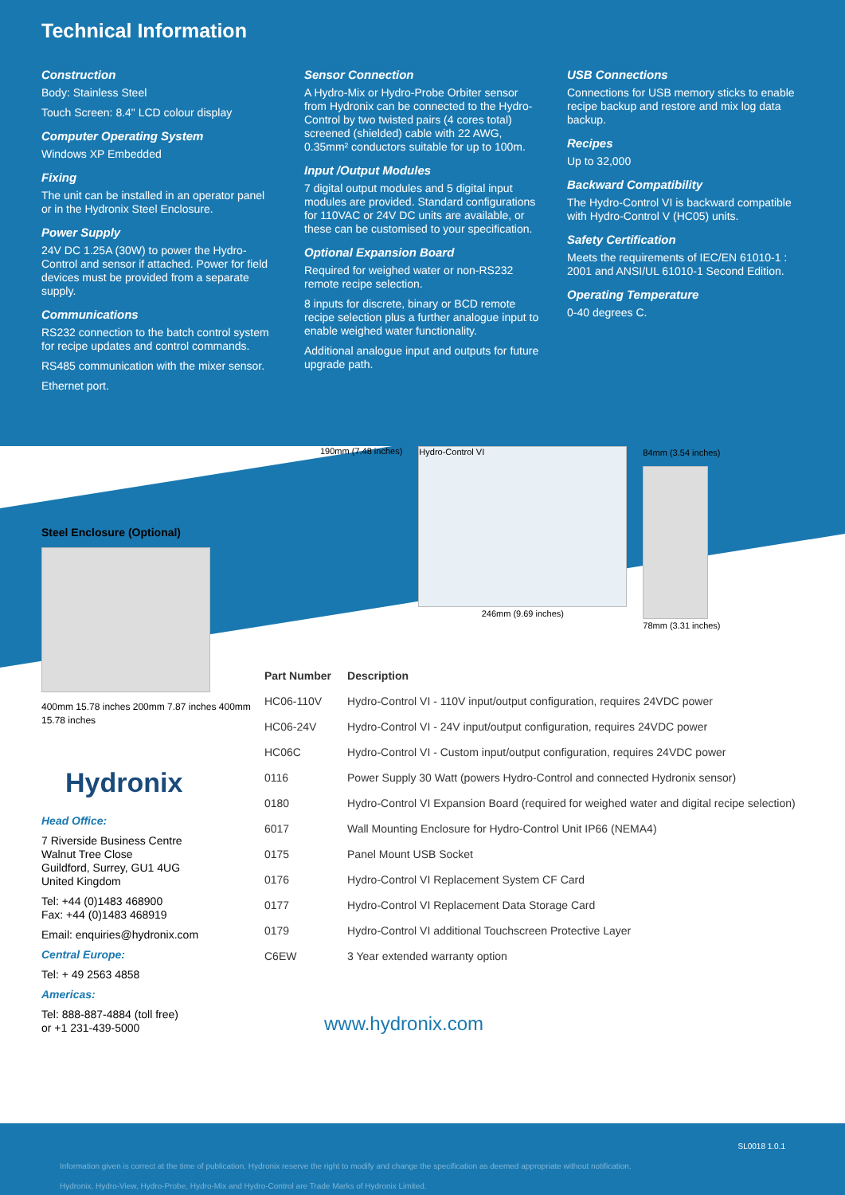Technical Information
Construction
Body: Stainless Steel
Touch Screen: 8.4" LCD colour display
Computer Operating System
Windows XP Embedded
Fixing
The unit can be installed in an operator panel or in the Hydronix Steel Enclosure.
Power Supply
24V DC 1.25A (30W) to power the Hydro-Control and sensor if attached. Power for field devices must be provided from a separate supply.
Communications
RS232 connection to the batch control system for recipe updates and control commands.
RS485 communication with the mixer sensor.
Ethernet port.
Sensor Connection
A Hydro-Mix or Hydro-Probe Orbiter sensor from Hydronix can be connected to the Hydro-Control by two twisted pairs (4 cores total) screened (shielded) cable with 22 AWG, 0.35mm² conductors suitable for up to 100m.
Input /Output Modules
7 digital output modules and 5 digital input modules are provided. Standard configurations for 110VAC or 24V DC units are available, or these can be customised to your specification.
Optional Expansion Board
Required for weighed water or non-RS232 remote recipe selection.
8 inputs for discrete, binary or BCD remote recipe selection plus a further analogue input to enable weighed water functionality.
Additional analogue input and outputs for future upgrade path.
USB Connections
Connections for USB memory sticks to enable recipe backup and restore and mix log data backup.
Recipes
Up to 32,000
Backward Compatibility
The Hydro-Control VI is backward compatible with Hydro-Control V (HC05) units.
Safety Certification
Meets the requirements of IEC/EN 61010-1 : 2001 and ANSI/UL 61010-1 Second Edition.
Operating Temperature
0-40 degrees C.
Steel Enclosure (Optional)
400mm 15.78 inches 200mm 7.87 inches 400mm 15.78 inches
Hydronix
Head Office:
7 Riverside Business Centre
Walnut Tree Close
Guildford, Surrey, GU1 4UG
United Kingdom
Tel: +44 (0)1483 468900
Fax: +44 (0)1483 468919
Email: enquiries@hydronix.com
Central Europe:
Tel: + 49 2563 4858
Americas:
Tel: 888-887-4884 (toll free)
or +1 231-439-5000
190mm (7.48 inches)
Hydro-Control VI
246mm (9.69 inches)
84mm (3.54 inches)
78mm (3.31 inches)
| Part Number | Description |
| --- | --- |
| HC06-110V | Hydro-Control VI - 110V input/output configuration, requires 24VDC power |
| HC06-24V | Hydro-Control VI - 24V input/output configuration, requires 24VDC power |
| HC06C | Hydro-Control VI - Custom input/output configuration, requires 24VDC power |
| 0116 | Power Supply 30 Watt (powers Hydro-Control and connected Hydronix sensor) |
| 0180 | Hydro-Control VI Expansion Board (required for weighed water and digital recipe selection) |
| 6017 | Wall Mounting Enclosure for Hydro-Control Unit IP66 (NEMA4) |
| 0175 | Panel Mount USB Socket |
| 0176 | Hydro-Control VI Replacement System CF Card |
| 0177 | Hydro-Control VI Replacement Data Storage Card |
| 0179 | Hydro-Control VI additional Touchscreen Protective Layer |
| C6EW | 3 Year extended warranty option |
www.hydronix.com
SL0018 1.0.1
Information given is correct at the time of publication. Hydronix reserve the right to modify and change the specification as deemed appropriate without notification.
Hydronix, Hydro-View, Hydro-Probe, Hydro-Mix and Hydro-Control are Trade Marks of Hydronix Limited.